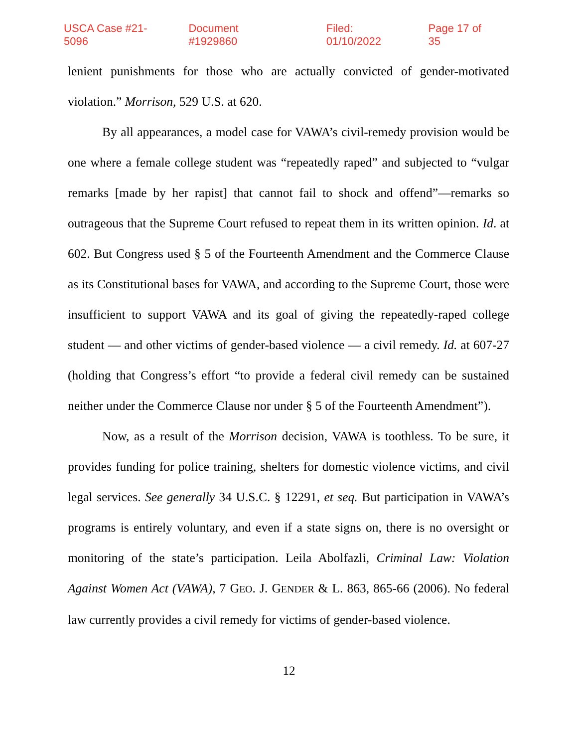USCA Case #21-5096 Document #1929860 Filed: 01/10/2022 Page 17 of 35
lenient punishments for those who are actually convicted of gender-motivated violation.” Morrison, 529 U.S. at 620.
By all appearances, a model case for VAWA’s civil-remedy provision would be one where a female college student was “repeatedly raped” and subjected to “vulgar remarks [made by her rapist] that cannot fail to shock and offend”—remarks so outrageous that the Supreme Court refused to repeat them in its written opinion. Id. at 602. But Congress used § 5 of the Fourteenth Amendment and the Commerce Clause as its Constitutional bases for VAWA, and according to the Supreme Court, those were insufficient to support VAWA and its goal of giving the repeatedly-raped college student — and other victims of gender-based violence — a civil remedy. Id. at 607-27 (holding that Congress’s effort “to provide a federal civil remedy can be sustained neither under the Commerce Clause nor under § 5 of the Fourteenth Amendment”).
Now, as a result of the Morrison decision, VAWA is toothless. To be sure, it provides funding for police training, shelters for domestic violence victims, and civil legal services. See generally 34 U.S.C. § 12291, et seq. But participation in VAWA’s programs is entirely voluntary, and even if a state signs on, there is no oversight or monitoring of the state’s participation. Leila Abolfazli, Criminal Law: Violation Against Women Act (VAWA), 7 GEO. J. GENDER & L. 863, 865-66 (2006). No federal law currently provides a civil remedy for victims of gender-based violence.
12